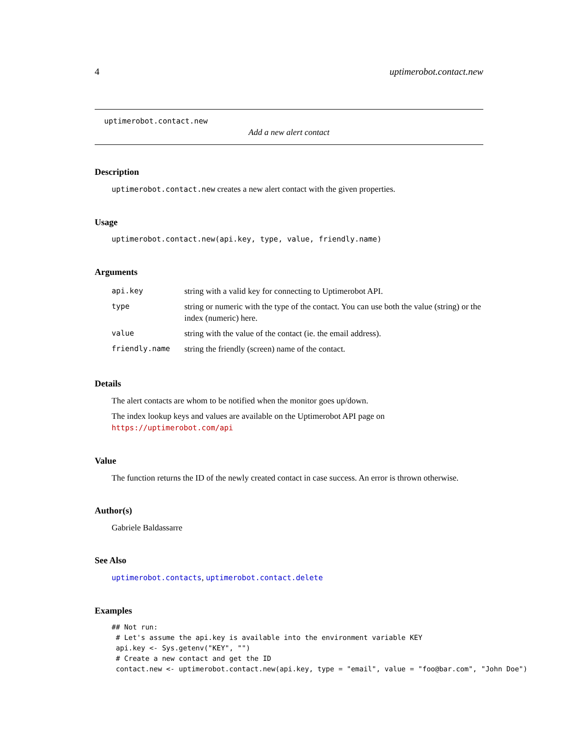4 uptimerobot.contact.new
uptimerobot.contact.new
Add a new alert contact
Description
uptimerobot.contact.new creates a new alert contact with the given properties.
Usage
uptimerobot.contact.new(api.key, type, value, friendly.name)
Arguments
| api.key | string with a valid key for connecting to Uptimerobot API. |
| type | string or numeric with the type of the contact. You can use both the value (string) or the index (numeric) here. |
| value | string with the value of the contact (ie. the email address). |
| friendly.name | string the friendly (screen) name of the contact. |
Details
The alert contacts are whom to be notified when the monitor goes up/down.
The index lookup keys and values are available on the Uptimerobot API page on https://uptimerobot.com/api
Value
The function returns the ID of the newly created contact in case success. An error is thrown otherwise.
Author(s)
Gabriele Baldassarre
See Also
uptimerobot.contacts, uptimerobot.contact.delete
Examples
## Not run:
 # Let's assume the api.key is available into the environment variable KEY
 api.key <- Sys.getenv("KEY", "")
 # Create a new contact and get the ID
 contact.new <- uptimerobot.contact.new(api.key, type = "email", value = "foo@bar.com", "John Doe")